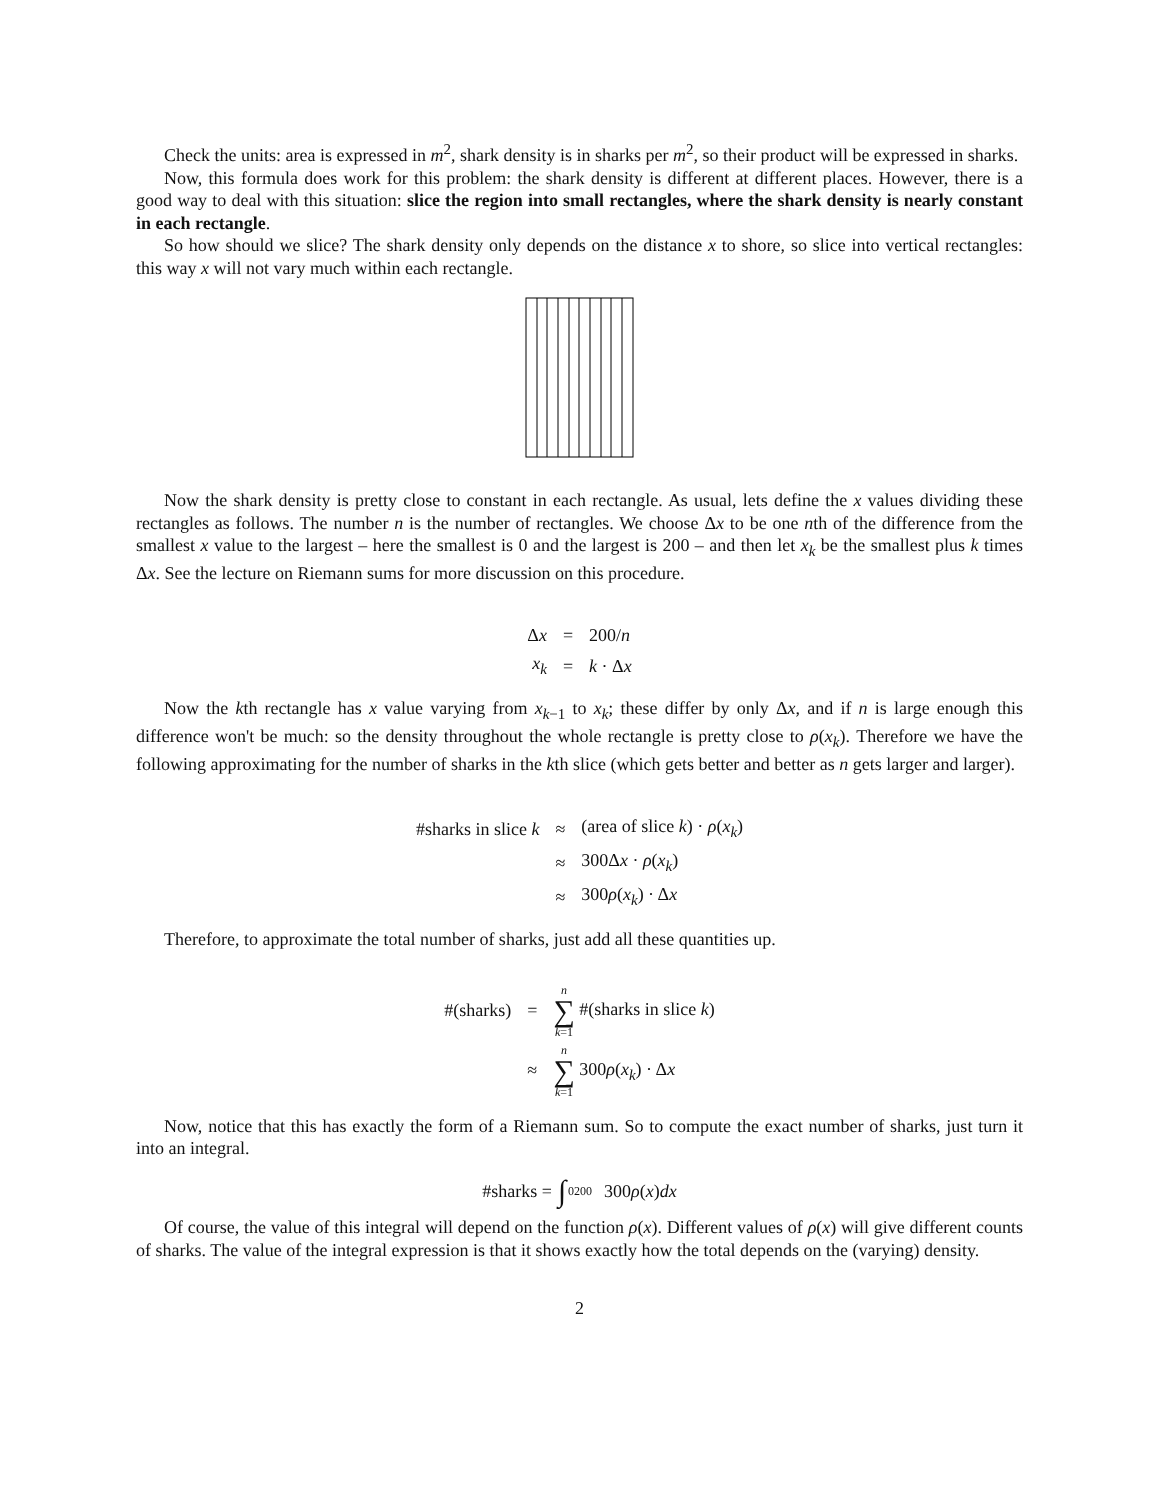Check the units: area is expressed in m<sup>2</sup>, shark density is in sharks per m<sup>2</sup>, so their product will be expressed in sharks.
Now, this formula does work for this problem: the shark density is different at different places. However, there is a good way to deal with this situation: slice the region into small rectangles, where the shark density is nearly constant in each rectangle.
So how should we slice? The shark density only depends on the distance x to shore, so slice into vertical rectangles: this way x will not vary much within each rectangle.
Now the shark density is pretty close to constant in each rectangle. As usual, lets define the x values dividing these rectangles as follows. The number n is the number of rectangles. We choose Δx to be one nth of the difference from the smallest x value to the largest – here the smallest is 0 and the largest is 200 – and then let x<sub>k</sub> be the smallest plus k times Δx. See the lecture on Riemann sums for more discussion on this procedure.
| Δ x | = | 200/ n |
| x<sub>k</sub> | = | k · Δ x |
Now the kth rectangle has x value varying from x<sub>k−1</sub> to x<sub>k</sub>; these differ by only Δx, and if n is large enough this difference won't be much: so the density throughout the whole rectangle is pretty close to ρ(x<sub>k</sub>). Therefore we have the following approximating for the number of sharks in the kth slice (which gets better and better as n gets larger and larger).
| #sharks in slice k | ≈ | (area of slice k ) · ρ ( x<sub>k</sub> ) |
| | ≈ | 300Δ x · ρ ( x<sub>k</sub> ) |
| | ≈ | 300 ρ ( x<sub>k</sub> ) · Δ x |
Therefore, to approximate the total number of sharks, just add all these quantities up.
| #(sharks) | = | n ∑ k =1 #(sharks in slice k ) |
| | ≈ | n ∑ k =1 300 ρ ( x<sub>k</sub> ) · Δ x |
Now, notice that this has exactly the form of a Riemann sum. So to compute the exact number of sharks, just turn it into an integral.
#sharks = ∫<sub>0</sub><sup>200</sup>300 ρ (x) dx
Of course, the value of this integral will depend on the function ρ(x). Different values of ρ(x) will give different counts of sharks. The value of the integral expression is that it shows exactly how the total depends on the (varying) density.
2